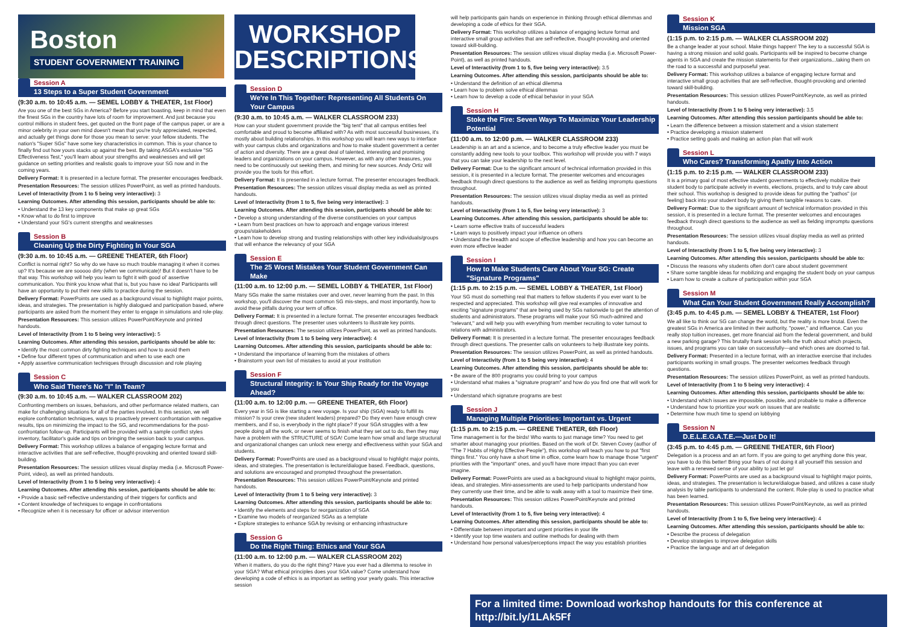Boston
STUDENT GOVERNMENT TRAINING
Session A
13 Steps to a Super Student Government
(9:30 a.m. to 10:45 a.m. — SEMEL LOBBY & THEATER, 1st Floor)
Are you one of the best SGs in America? Before you start boasting, keep in mind that even the finest SGs in the country have lots of room for improvement. And just because you control millions in student fees, get quoted on the front page of the campus paper, or are a minor celebrity in your own mind doesn't mean that you're truly appreciated, respected, and actually get things done for those you mean to serve: your fellow students. The nation's "Super SGs" have some key characteristics in common. This is your chance to finally find out how yours stacks up against the best. By taking ASGA's exclusive "SG Effectiveness Test," you'll learn about your strengths and weaknesses and will get guidance on setting priorities and realistic goals to improve your SG now and in the coming years.
Delivery Format: It is presented in a lecture format. The presenter encourages feedback.
Presentation Resources: The session utilizes PowerPoint, as well as printed handouts.
Level of Interactivity (from 1 to 5 being very interactive): 3
Learning Outcomes. After attending this session, participants should be able to:
• Understand the 13 key components that make up great SGs
• Know what to do first to improve
• Understand your SG's current strengths and weaknesses
Session B
Cleaning Up the Dirty Fighting In Your SGA
(9:30 a.m. to 10:45 a.m. — GREENE THEATER, 6th Floor)
Conflict is normal right? So why do we have so much trouble managing it when it comes up? It's because we are sooooo dirty (when we communicate)! But it doesn't have to be that way. This workshop will help you learn to fight it with good ol' assertive communication. You think you know what that is, but you have no idea! Participants will have an opportunity to put their new skills to practice during the session.
Delivery Format: PowerPoints are used as a background visual to highlight major points, ideas, and strategies. The presentation is highly dialogued and participation based, where participants are asked from the moment they enter to engage in simulations and role-play.
Presentation Resources: This session utilizes PowerPoint/Keynote and printed handouts.
Level of Interactivity (from 1 to 5 being very interactive): 5
Learning Outcomes. After attending this session, participants should be able to:
• Identify the most common dirty fighting techniques and how to avoid them
• Define four different types of communication and when to use each one
• Apply assertive communication techniques through discussion and role playing
Session C
Who Said There's No "I" In Team?
(9:30 a.m. to 10:45 a.m. — WALKER CLASSROOM 202)
Confronting members on issues, behaviors, and other performance related matters, can make for challenging situations for all of the parties involved. In this session, we will explore confrontation techniques, ways to proactively prevent confrontation with negative results, tips on minimizing the impact to the SG, and recommendations for the post-confrontation follow-up. Participants will be provided with a sample conflict styles inventory, facilitator's guide and tips on bringing the session back to your campus.
Delivery Format: This workshop utilizes a balance of engaging lecture format and interactive activities that are self-reflective, thought-provoking and oriented toward skill-building.
Presentation Resources: The session utilizes visual display media (i.e. Microsoft Power-Point, video), as well as printed handouts.
Level of Interactivity (from 1 to 5 being very interactive): 4
Learning Outcomes. After attending this session, participants should be able to:
• Provide a basic self-reflective understanding of their triggers for conflicts and
• Content knowledge of techniques to engage in confrontations
• Recognize when it is necessary for officer or advisor intervention
WORKSHOP
DESCRIPTIONS
Session D
We're In This Together: Representing All Students On Your Campus
(9:30 a.m. to 10:45 a.m. — WALKER CLASSROOM 233)
How can your student government provide the "big tent" that all campus entities feel comfortable and proud to become affiliated with? As with most successful businesses, it's mostly about building relationships. In this workshop you will learn new ways to interface with your campus clubs and organizations and how to make student government a center of action and diversity. There are a great deal of talented, interesting and promising leaders and organizations on your campus. However, as with any other treasures, you need to be continuously out seeking them, and mining for new sources. Andy Ortiz will provide you the tools for this effort.
Delivery Format: It is presented in a lecture format. The presenter encourages feedback.
Presentation Resources: The session utilizes visual display media as well as printed handouts.
Level of Interactivity (from 1 to 5, five being very interactive): 3
Learning Outcomes. After attending this session, participants should be able to:
• Develop a strong understanding of the diverse constituencies on your campus
• Learn from best practices on how to approach and engage various interest groups/stakeholders
• Learn how to develop strong and trusting relationships with other key individuals/groups that will enhance the relevancy of your SGA
Session E
The 25 Worst Mistakes Your Student Government Can Make
(11:00 a.m. to 12:00 p.m. — SEMEL LOBBY & THEATER, 1st Floor)
Many SGs make the same mistakes over and over, never learning from the past. In this workshop, you'll discover the most common SG mis-steps, and most importantly, how to avoid these pitfalls during your term of office.
Delivery Format: It is presented in a lecture format. The presenter encourages feedback through direct questions. The presenter uses volunteers to illustrate key points.
Presentation Resources: The session utilizes PowerPoint, as well as printed handouts.
Level of Interactivity (from 1 to 5 being very interactive): 4
Learning Outcomes. After attending this session, participants should be able to:
• Understand the importance of learning from the mistakes of others
• Brainstorm your own list of mistakes to avoid at your institution
Session F
Structural Integrity: Is Your Ship Ready for the Voyage Ahead?
(11:00 a.m. to 12:00 p.m. — GREENE THEATER, 6th Floor)
Every year in SG is like starting a new voyage. Is your ship (SGA) ready to fulfill its mission? Is your crew (new student leaders) prepared? Do they even have enough crew members, and if so, is everybody in the right place? If your SGA struggles with a few people doing all the work, or never seems to finish what they set out to do, then they may have a problem with the STRUCTURE of SGA! Come learn how small and large structural and organizational changes can unlock new energy and effectiveness within your SGA and students.
Delivery Format: PowerPoints are used as a background visual to highlight major points, ideas, and strategies. The presentation is lecture/dialogue based. Feedback, questions, and solutions are encouraged and prompted throughout the presentation.
Presentation Resources: This session utilizes PowerPoint/Keynote and printed handouts.
Level of Interactivity (from 1 to 5 being very interactive): 3
Learning Outcomes. After attending this session, participants should be able to:
• Identify the elements and steps for reorganization of SGA
• Examine two models of reorganized SGAs as a template
• Explore strategies to enhance SGA by revising or enhancing infrastructure
Session G
Do the Right Thing: Ethics and Your SGA
(11:00 a.m. to 12:00 p.m. — WALKER CLASSROOM 202)
When it matters, do you do the right thing? Have you ever had a dilemma to resolve in your SGA? What ethical principles does your SGA value? Come understand how developing a code of ethics is as important as setting your yearly goals. This interactive session
will help participants gain hands on experience in thinking through ethical dilemmas and developing a code of ethics for their SGA.
Delivery Format: This workshop utilizes a balance of engaging lecture format and interactive small group activities that are self-reflective, thought-provoking and oriented toward skill-building.
Presentation Resources: The session utilizes visual display media (i.e. Microsoft Power-Point), as well as printed handouts.
Level of Interactivity (from 1 to 5, five being very interactive): 3.5
Learning Outcomes. After attending this session, participants should be able to:
• Understand the definition of an ethical dilemma
• Learn how to problem solve ethical dilemmas
• Learn how to develop a code of ethical behavior in your SGA
Session H
Stoke the Fire: Seven Ways To Maximize Your Leadership Potential
(11:00 a.m. to 12:00 p.m. — WALKER CLASSROOM 233)
Leadership is an art and a science, and to become a truly effective leader you must be constantly adding new tools to your toolbox. This workshop will provide you with 7 ways that you can take your leadership to the next level.
Delivery Format: Due to the significant amount of technical information provided in this session, it is presented in a lecture format. The presenter welcomes and encourages feedback through direct questions to the audience as well as fielding impromptu questions throughout.
Presentation Resources: The session utilizes visual display media as well as printed handouts.
Level of Interactivity (from 1 to 5, five being very interactive): 3
Learning Outcomes. After attending this session, participants should be able to:
• Learn some effective traits of successful leaders
• Learn ways to positively impact your influence on others
• Understand the breadth and scope of effective leadership and how you can become an even more effective leader
Session I
How to Make Students Care About Your SG: Create "Signature Programs"
(1:15 p.m. to 2:15 p.m. — SEMEL LOBBY & THEATER, 1st Floor)
Your SG must do something real that matters to fellow students if you ever want to be respected and appreciated. This workshop will give real examples of innovative and exciting "signature programs" that are being used by SGs nationwide to get the attention of students and administrators. These programs will make your SG much-admired and "relevant," and will help you with everything from member recruiting to voter turnout to relations with administrators.
Delivery Format: It is presented in a lecture format. The presenter encourages feedback through direct questions. The presenter calls on volunteers to help illustrate key points.
Presentation Resources: The session utilizes PowerPoint, as well as printed handouts.
Level of Interactivity (from 1 to 5 being very interactive): 4
Learning Outcomes. After attending this session, participants should be able to:
• Be aware of the 800 programs you could bring to your campus
• Understand what makes a "signature program" and how do you find one that will work for you
• Understand which signature programs are best
Session J
Managing Multiple Priorities: Important vs. Urgent
(1:15 p.m. to 2:15 p.m. — GREENE THEATER, 6th Floor)
Time management is for the birds! Who wants to just manage time? You need to get smarter about managing your priorities. Based on the work of Dr. Steven Covey (author of "The 7 Habits of Highly Effective People"), this workshop will teach you how to put "first things first." You only have a short time in office, come learn how to manage those "urgent" priorities with the "important" ones, and you'll have more impact than you can ever imagine.
Delivery Format: PowerPoints are used as a background visual to highlight major points, ideas, and strategies. Mini-assessments are used to help participants understand how they currently use their time, and be able to walk away with a tool to maximize their time.
Presentation Resources: This session utilizes PowerPoint/Keynote and printed handouts.
Level of Interactivity (from 1 to 5, five being very interactive): 4
Learning Outcomes. After attending this session, participants should be able to:
• Differentiate between important and urgent priorities in your life
• Identify your top time wasters and outline methods for dealing with them
• Understand how personal values/perceptions impact the way you establish priorities
Session K
Mission SGA
(1:15 p.m. to 2:15 p.m. — WALKER CLASSROOM 202)
Be a change leader at your school. Make things happen! The key to a successful SGA is having a strong mission and solid goals. Participants will be inspired to become change agents in SGA and create the mission statements for their organizations...taking them on the road to a successful and purposeful year.
Delivery Format: This workshop utilizes a balance of engaging lecture format and interactive small group activities that are self-reflective, thought-provoking and oriented toward skill-building.
Presentation Resources: This session utilizes PowerPoint/Keynote, as well as printed handouts.
Level of Interactivity (from 1 to 5 being very interactive): 3.5
Learning Outcomes. After attending this session participants should be able to:
• Learn the difference between a mission statement and a vision statement
• Practice developing a mission statement
• Practice setting goals and making an action plan that will work
Session L
Who Cares? Transforming Apathy Into Action
(1:15 p.m. to 2:15 p.m. — WALKER CLASSROOM 233)
It is a primary goal of most effective student governments to effectively mobilize their student body to participate actively in events, elections, projects, and to truly care about their school. This workshop is designed to provide ideas for putting the "pathos" (or feeling) back into your student body by giving them tangible reasons to care.
Delivery Format: Due to the significant amount of technical information provided in this session, it is presented in a lecture format. The presenter welcomes and encourages feedback through direct questions to the audience as well as fielding impromptu questions throughout.
Presentation Resources: The session utilizes visual display media as well as printed handouts.
Level of Interactivity (from 1 to 5, five being very interactive): 3
Learning Outcomes. After attending this session, participants should be able to:
• Discuss the reasons why students often don't care about student government
• Share some tangible ideas for mobilizing and engaging the student body on your campus
• Learn how to create a culture of participation within your SGA
Session M
What Can Your Student Government Really Accomplish?
(3:45 p.m. to 4:45 p.m. — SEMEL LOBBY & THEATER, 1st Floor)
We all like to think our SG can change the world, but the reality is more brutal. Even the greatest SGs in America are limited in their authority, "power," and influence. Can you really stop tuition increases, get more financial aid from the federal government, and build a new parking garage? This brutally frank session tells the truth about which projects, issues, and programs you can take on successfully—and which ones are doomed to fail.
Delivery Format: Presented in a lecture format, with an interactive exercise that includes participants working in small groups. The presenter welcomes feedback through questions.
Presentation Resources: The session utilizes PowerPoint, as well as printed handouts.
Level of Interactivity (from 1 to 5 being very interactive): 4
Learning Outcomes. After attending this session, participants should be able to:
• Understand which issues are impossible, possible, and probable to make a difference
• Understand how to prioritize your work on issues that are realistic
• Determine how much time to spend on lobbying
Session N
D.E.L.E.G.A.T.E.—Just Do It!
(3:45 p.m. to 4:45 p.m. — GREENE THEATER, 6th Floor)
Delegation is a process and an art form. If you are going to get anything done this year, you have to do this better! Bring your fears of not doing it all yourself this session and leave with a renewed sense of your ability to just let go!
Delivery Format: PowerPoints are used as a background visual to highlight major points, ideas, and strategies. The presentation is lecture/dialogue based, and utilizes a case study analysis by table participants to understand the content. Role-play is used to practice what has been learned.
Presentation Resources: This session utilizes PowerPoint/Keynote, as well as printed handouts.
Level of Interactivity (from 1 to 5, five being very interactive): 4
Learning Outcomes. After attending this session, participants should be able to:
• Describe the process of delegation
• Develop strategies to improve delegation skills
• Practice the language and art of delegation
For a limited time: Download workshop handouts for this conference at http://bit.ly/1LAk5Ff